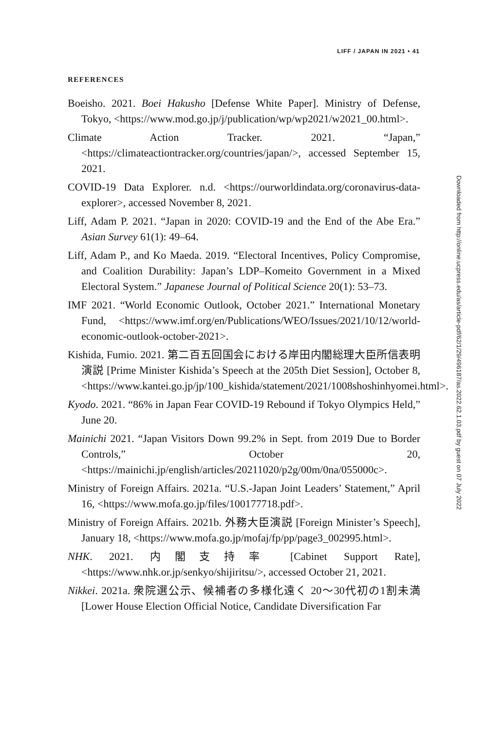LIFF / JAPAN IN 2021 • 41
REFERENCES
Boeisho. 2021. Boei Hakusho [Defense White Paper]. Ministry of Defense, Tokyo, <https://www.mod.go.jp/j/publication/wp/wp2021/w2021_00.html>.
Climate Action Tracker. 2021. “Japan,” <https://climateactiontracker.org/countries/japan/>, accessed September 15, 2021.
COVID-19 Data Explorer. n.d. <https://ourworldindata.org/coronavirus-data-explorer>, accessed November 8, 2021.
Liff, Adam P. 2021. “Japan in 2020: COVID-19 and the End of the Abe Era.” Asian Survey 61(1): 49–64.
Liff, Adam P., and Ko Maeda. 2019. “Electoral Incentives, Policy Compromise, and Coalition Durability: Japan’s LDP–Komeito Government in a Mixed Electoral System.” Japanese Journal of Political Science 20(1): 53–73.
IMF 2021. “World Economic Outlook, October 2021.” International Monetary Fund, <https://www.imf.org/en/Publications/WEO/Issues/2021/10/12/world-economic-outlook-october-2021>.
Kishida, Fumio. 2021. 第二百五回国会における岸田内閣総理大臣所信表明演説 [Prime Minister Kishida’s Speech at the 205th Diet Session], October 8, <https://www.kantei.go.jp/jp/100_kishida/statement/2021/1008shoshinhyomei.html>.
Kyodo. 2021. “86% in Japan Fear COVID-19 Rebound if Tokyo Olympics Held,” June 20.
Mainichi 2021. “Japan Visitors Down 99.2% in Sept. from 2019 Due to Border Controls,” October 20, <https://mainichi.jp/english/articles/20211020/p2g/00m/0na/055000c>.
Ministry of Foreign Affairs. 2021a. “U.S.-Japan Joint Leaders’ Statement,” April 16, <https://www.mofa.go.jp/files/100177718.pdf>.
Ministry of Foreign Affairs. 2021b. 外務大臣演説 [Foreign Minister’s Speech], January 18, <https://www.mofa.go.jp/mofaj/fp/pp/page3_002995.html>.
NHK. 2021. 内閣支持率 [Cabinet Support Rate], <https://www.nhk.or.jp/senkyo/shijiritsu/>, accessed October 21, 2021.
Nikkei. 2021a. 衆院選公示、候補者の多様化遠く 20～30代初の1割未満 [Lower House Election Official Notice, Candidate Diversification Far
Downloaded from http://online.ucpress.edu/as/article-pdf/62/1/29/496187/as.2022.62.1.03.pdf by guest on 07 July 2022